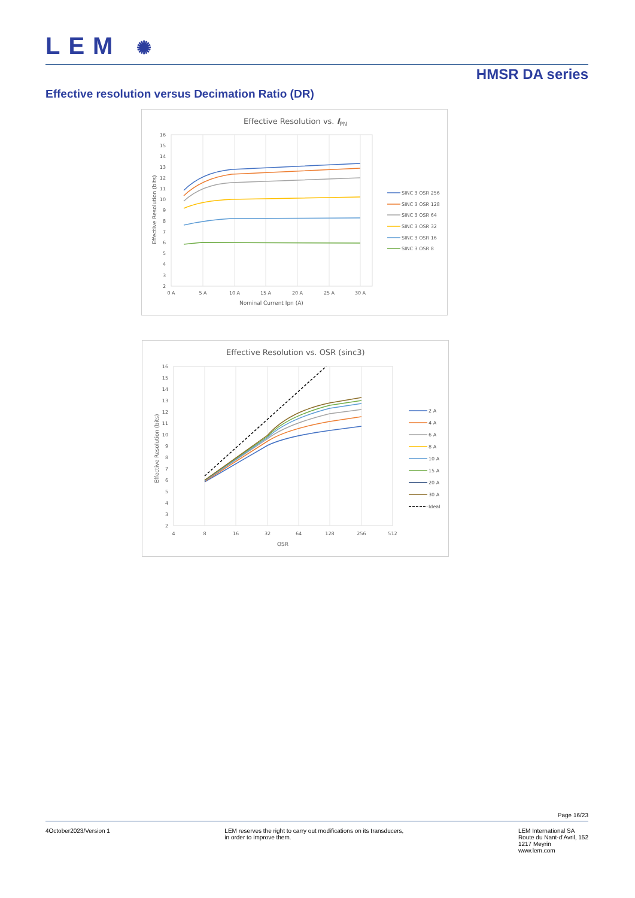LEM ✺
HMSR DA series
Effective resolution versus Decimation Ratio (DR)
Effective Resolution vs. IPN
16
15
14
13
12
11
10
9
8
7
6
5
4
3
2
0 A
5 A
10 A
15 A
20 A
25 A
30 A
Nominal Current Ipn (A)
Effective Resolution (bits)
SINC 3 OSR 256
SINC 3 OSR 128
SINC 3 OSR 64
SINC 3 OSR 32
SINC 3 OSR 16
SINC 3 OSR 8
Effective Resolution vs. OSR (sinc3)
16
15
14
13
12
11
10
9
8
7
6
5
4
3
2
4
8
16
32
64
128
256
512
OSR
Effective Resolution (bits)
2 A
4 A
6 A
8 A
10 A
15 A
20 A
30 A
Ideal
Page 16/23
4October2023/Version 1 LEM reserves the right to carry out modifications on its transducers,
in order to improve them.
LEM International SA
Route du Nant-d’Avril, 152
1217 Meyrin
www.lem.com